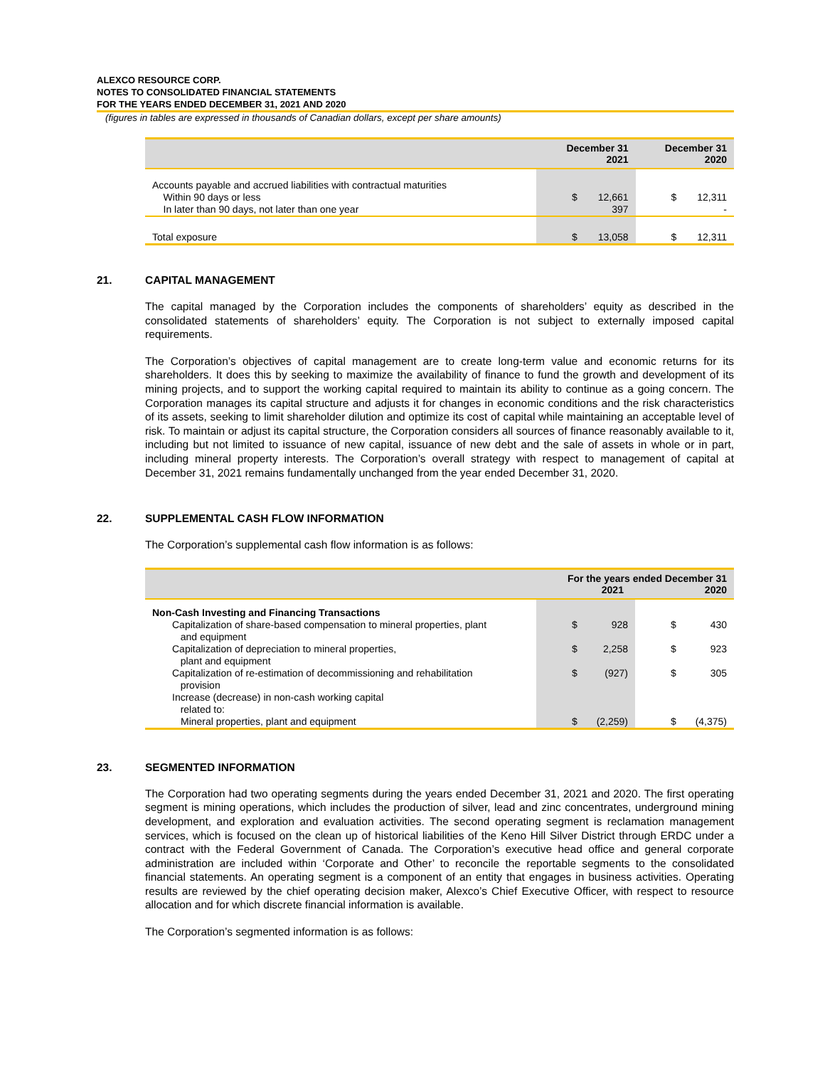ALEXCO RESOURCE CORP.
NOTES TO CONSOLIDATED FINANCIAL STATEMENTS
FOR THE YEARS ENDED DECEMBER 31, 2021 AND 2020
(figures in tables are expressed in thousands of Canadian dollars, except per share amounts)
| | December 31 2021 | | December 31 2020 | |
| --- | --- | --- | --- | --- |
| Accounts payable and accrued liabilities with contractual maturities Within 90 days or less In later than 90 days, not later than one year | $ | 12,661 397 | $ | 12,311 - |
| Total exposure | $ | 13,058 | $ | 12,311 |
21. CAPITAL MANAGEMENT
The capital managed by the Corporation includes the components of shareholders’ equity as described in the consolidated statements of shareholders’ equity. The Corporation is not subject to externally imposed capital requirements.
The Corporation’s objectives of capital management are to create long-term value and economic returns for its shareholders. It does this by seeking to maximize the availability of finance to fund the growth and development of its mining projects, and to support the working capital required to maintain its ability to continue as a going concern. The Corporation manages its capital structure and adjusts it for changes in economic conditions and the risk characteristics of its assets, seeking to limit shareholder dilution and optimize its cost of capital while maintaining an acceptable level of risk. To maintain or adjust its capital structure, the Corporation considers all sources of finance reasonably available to it, including but not limited to issuance of new capital, issuance of new debt and the sale of assets in whole or in part, including mineral property interests. The Corporation’s overall strategy with respect to management of capital at December 31, 2021 remains fundamentally unchanged from the year ended December 31, 2020.
22. SUPPLEMENTAL CASH FLOW INFORMATION
The Corporation’s supplemental cash flow information is as follows:
| | For the years ended December 31 2021 2020 | | | |
| --- | --- | --- | --- | --- |
| Non-Cash Investing and Financing Transactions | | | | |
| Capitalization of share-based compensation to mineral properties, plant and equipment | $ | 928 | $ | 430 |
| Capitalization of depreciation to mineral properties, plant and equipment | $ | 2,258 | $ | 923 |
| Capitalization of re-estimation of decommissioning and rehabilitation provision | $ | (927) | $ | 305 |
| Increase (decrease) in non-cash working capital related to: | | | | |
| Mineral properties, plant and equipment | $ | (2,259) | $ | (4,375) |
23. SEGMENTED INFORMATION
The Corporation had two operating segments during the years ended December 31, 2021 and 2020. The first operating segment is mining operations, which includes the production of silver, lead and zinc concentrates, underground mining development, and exploration and evaluation activities. The second operating segment is reclamation management services, which is focused on the clean up of historical liabilities of the Keno Hill Silver District through ERDC under a contract with the Federal Government of Canada. The Corporation’s executive head office and general corporate administration are included within ‘Corporate and Other’ to reconcile the reportable segments to the consolidated financial statements. An operating segment is a component of an entity that engages in business activities. Operating results are reviewed by the chief operating decision maker, Alexco’s Chief Executive Officer, with respect to resource allocation and for which discrete financial information is available.
The Corporation’s segmented information is as follows: